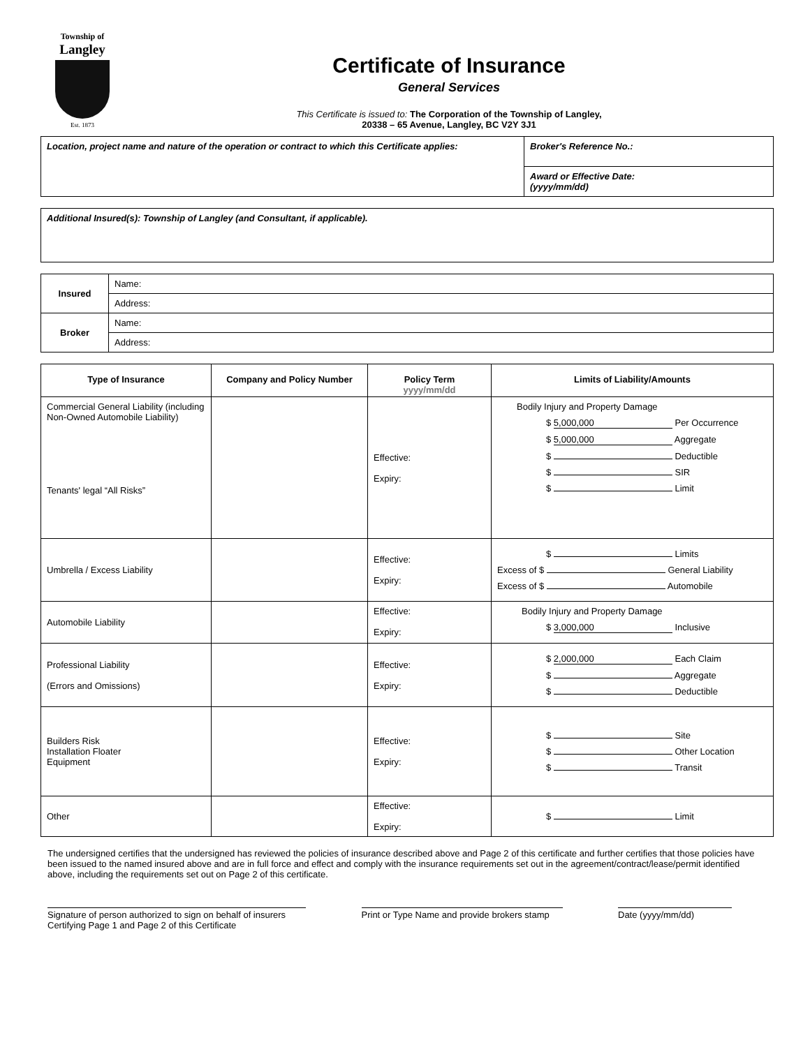Township of
Langley
Est. 1873
Certificate of Insurance
General Services
This Certificate is issued to: The Corporation of the Township of Langley,
20338 – 65 Avenue, Langley, BC V2Y 3J1
| Location, project name and nature of the operation or contract to which this Certificate applies: | Broker's Reference No.: |
| | Award or Effective Date: (yyyy/mm/dd) |
| Additional Insured(s): Township of Langley (and Consultant, if applicable). |
| Insured | Name: |
| | Address: |
| Broker | Name: |
| | Address: |
| Type of Insurance | Company and Policy Number | Policy Term yyyy/mm/dd | Limits of Liability/Amounts |
| --- | --- | --- | --- |
| Commercial General Liability (including Non-Owned Automobile Liability) Tenants' legal “All Risks” | | Effective: Expiry: | Bodily Injury and Property Damage $ 5,000,000 Per Occurrence $ 5,000,000 Aggregate $ Deductible $ SIR $ Limit |
| Umbrella / Excess Liability | | Effective: Expiry: | $ Limits Excess of $ General Liability Excess of $ Automobile |
| Automobile Liability | | Effective: Expiry: | Bodily Injury and Property Damage $ 3,000,000 Inclusive |
| Professional Liability (Errors and Omissions) | | Effective: Expiry: | $ 2,000,000 Each Claim $ Aggregate $ Deductible |
| Builders Risk Installation Floater Equipment | | Effective: Expiry: | $ Site $ Other Location $ Transit |
| Other | | Effective: Expiry: | $ Limit |
The undersigned certifies that the undersigned has reviewed the policies of insurance described above and Page 2 of this certificate and further certifies that those policies have been issued to the named insured above and are in full force and effect and comply with the insurance requirements set out in the agreement/contract/lease/permit identified above, including the requirements set out on Page 2 of this certificate.
Signature of person authorized to sign on behalf of insurers
Certifying Page 1 and Page 2 of this Certificate
Print or Type Name and provide brokers stamp
Date (yyyy/mm/dd)